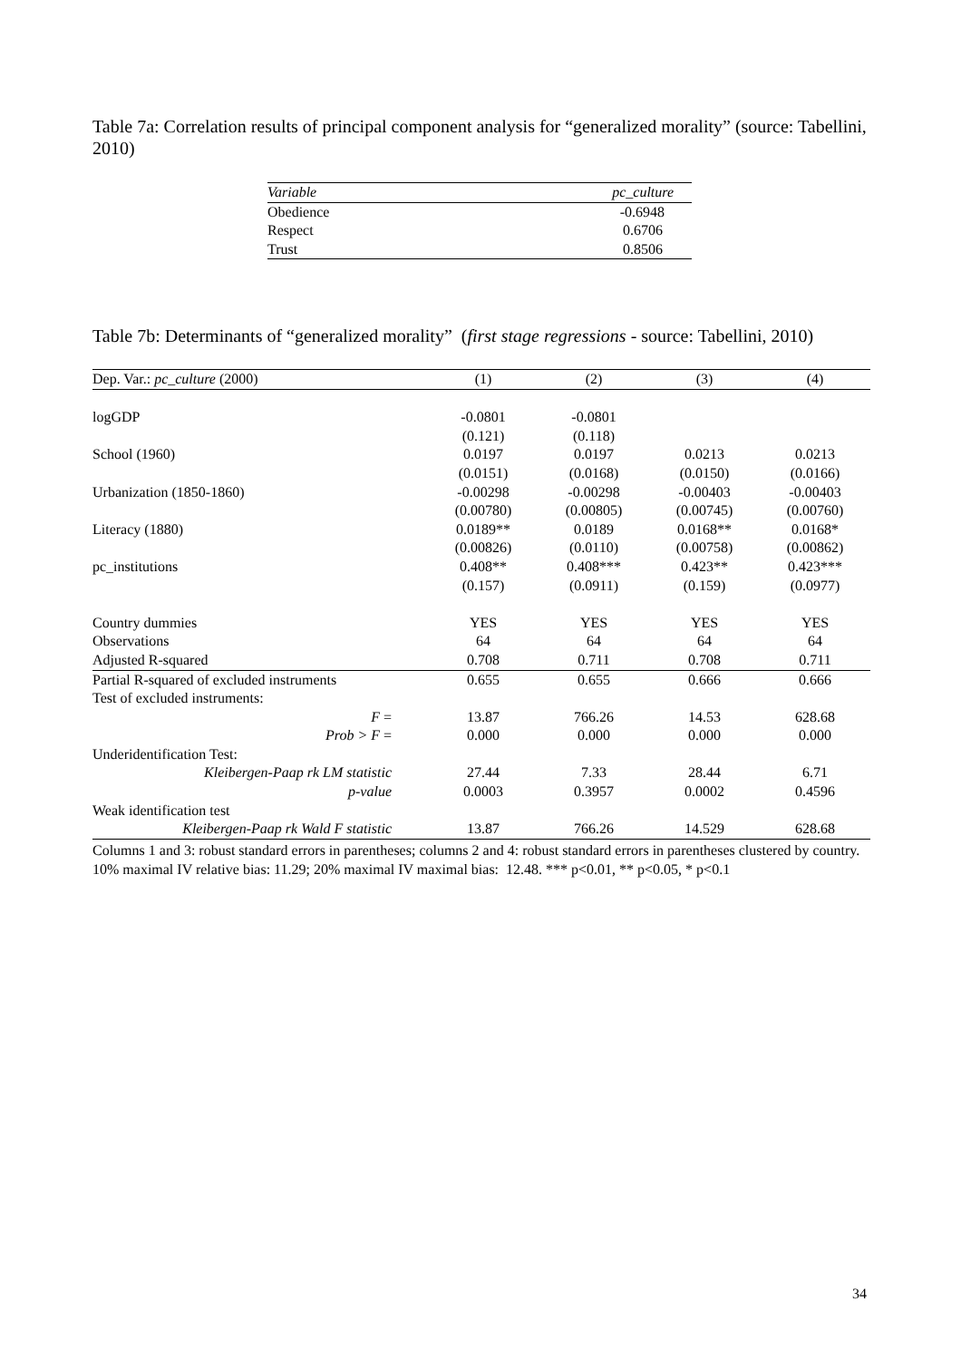Table 7a: Correlation results of principal component analysis for “generalized morality” (source: Tabellini, 2010)
| Variable | pc_culture |
| --- | --- |
| Obedience | -0.6948 |
| Respect | 0.6706 |
| Trust | 0.8506 |
Table 7b: Determinants of “generalized morality” (first stage regressions - source: Tabellini, 2010)
| Dep. Var.: pc_culture (2000) | (1) | (2) | (3) | (4) |
| --- | --- | --- | --- | --- |
| logGDP | -0.0801 | -0.0801 | | |
| | (0.121) | (0.118) | | |
| School (1960) | 0.0197 | 0.0197 | 0.0213 | 0.0213 |
| | (0.0151) | (0.0168) | (0.0150) | (0.0166) |
| Urbanization (1850-1860) | -0.00298 | -0.00298 | -0.00403 | -0.00403 |
| | (0.00780) | (0.00805) | (0.00745) | (0.00760) |
| Literacy (1880) | 0.0189** | 0.0189 | 0.0168** | 0.0168* |
| | (0.00826) | (0.0110) | (0.00758) | (0.00862) |
| pc_institutions | 0.408** | 0.408*** | 0.423** | 0.423*** |
| | (0.157) | (0.0911) | (0.159) | (0.0977) |
| Country dummies | YES | YES | YES | YES |
| Observations | 64 | 64 | 64 | 64 |
| Adjusted R-squared | 0.708 | 0.711 | 0.708 | 0.711 |
| Partial R-squared of excluded instruments | 0.655 | 0.655 | 0.666 | 0.666 |
| Test of excluded instruments: | | | | |
| F = | 13.87 | 766.26 | 14.53 | 628.68 |
| Prob > F = | 0.000 | 0.000 | 0.000 | 0.000 |
| Underidentification Test: | | | | |
| Kleibergen-Paap rk LM statistic | 27.44 | 7.33 | 28.44 | 6.71 |
| p-value | 0.0003 | 0.3957 | 0.0002 | 0.4596 |
| Weak identification test | | | | |
| Kleibergen-Paap rk Wald F statistic | 13.87 | 766.26 | 14.529 | 628.68 |
Columns 1 and 3: robust standard errors in parentheses; columns 2 and 4: robust standard errors in parentheses clustered by country. 10% maximal IV relative bias: 11.29; 20% maximal IV maximal bias: 12.48. *** p<0.01, ** p<0.05, * p<0.1
34